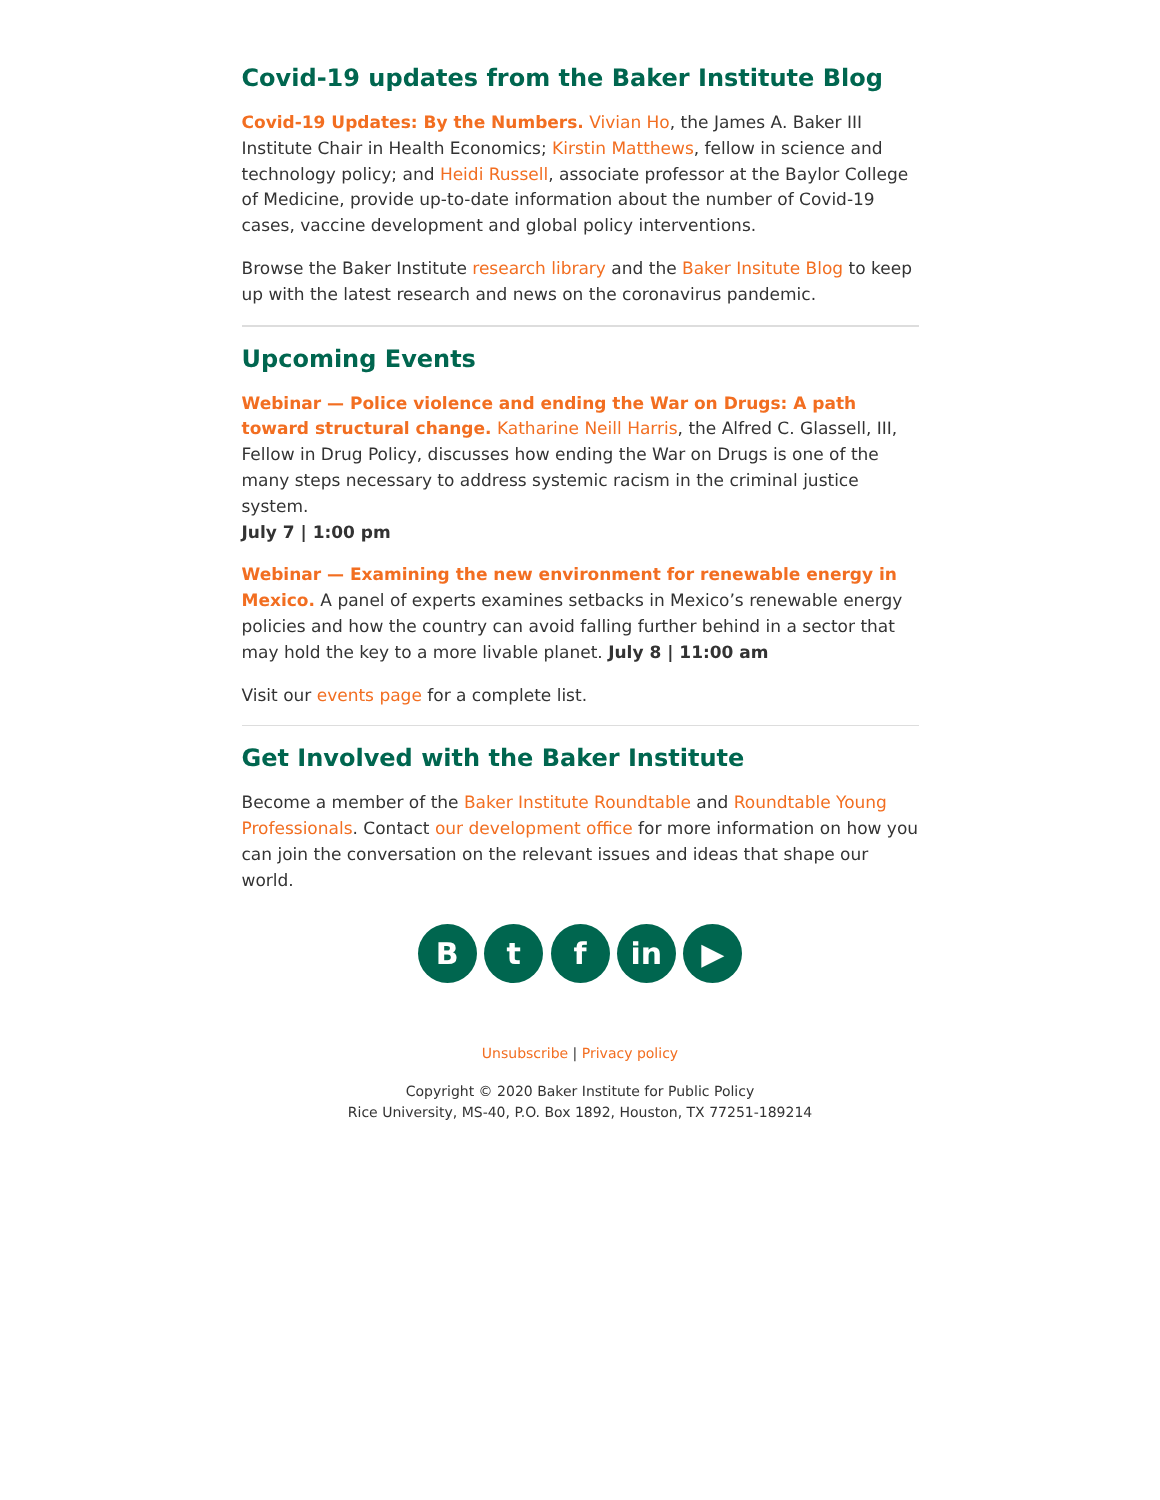Covid-19 updates from the Baker Institute Blog
Covid-19 Updates: By the Numbers. Vivian Ho, the James A. Baker III Institute Chair in Health Economics; Kirstin Matthews, fellow in science and technology policy; and Heidi Russell, associate professor at the Baylor College of Medicine, provide up-to-date information about the number of Covid-19 cases, vaccine development and global policy interventions.
Browse the Baker Institute research library and the Baker Insitute Blog to keep up with the latest research and news on the coronavirus pandemic.
Upcoming Events
Webinar — Police violence and ending the War on Drugs: A path toward structural change. Katharine Neill Harris, the Alfred C. Glassell, III, Fellow in Drug Policy, discusses how ending the War on Drugs is one of the many steps necessary to address systemic racism in the criminal justice system.
July 7 | 1:00 pm
Webinar — Examining the new environment for renewable energy in Mexico. A panel of experts examines setbacks in Mexico’s renewable energy policies and how the country can avoid falling further behind in a sector that may hold the key to a more livable planet. July 8 | 11:00 am
Visit our events page for a complete list.
Get Involved with the Baker Institute
Become a member of the Baker Institute Roundtable and Roundtable Young Professionals. Contact our development office for more information on how you can join the conversation on the relevant issues and ideas that shape our world.
B t f in ▶
Unsubscribe | Privacy policy
Copyright © 2020 Baker Institute for Public Policy
Rice University, MS-40, P.O. Box 1892, Houston, TX 77251-189214